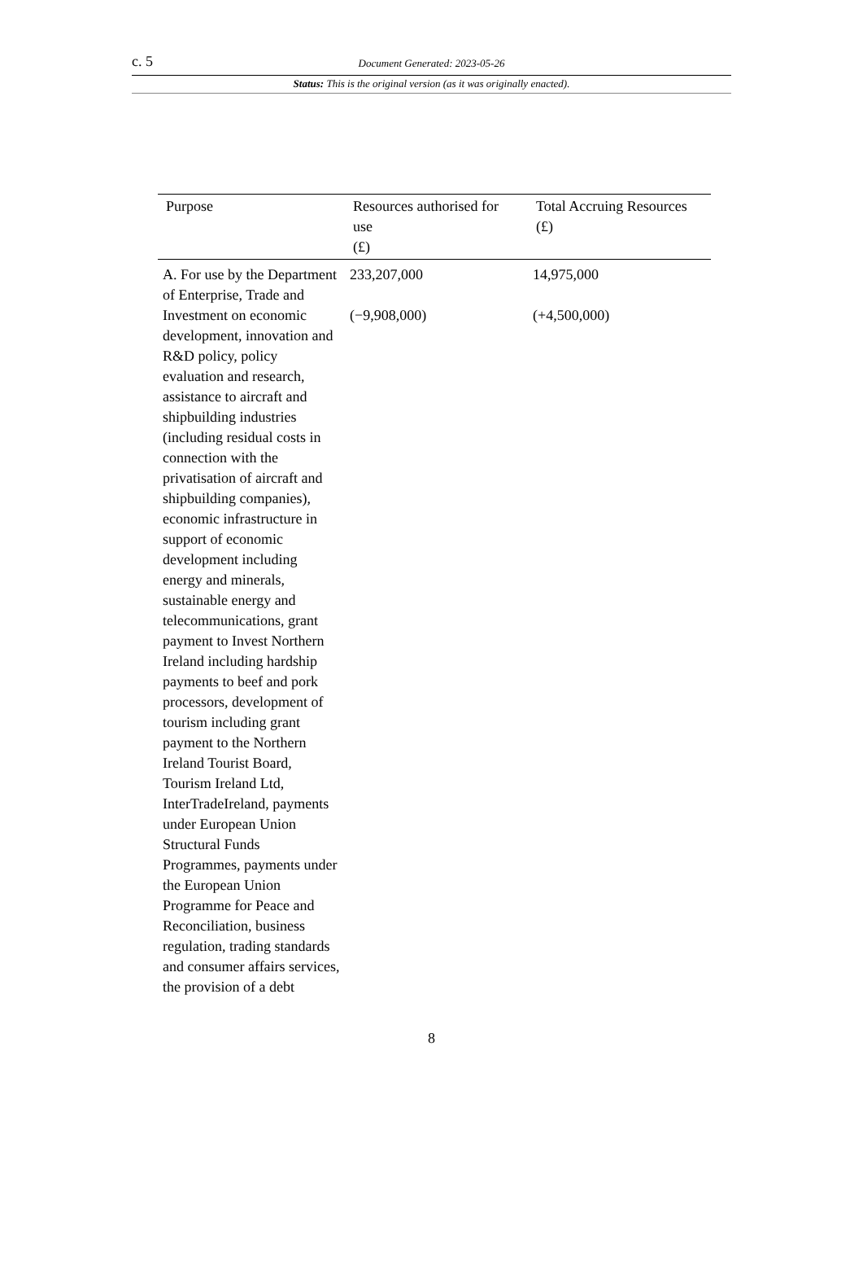c. 5 Document Generated: 2023-05-26
Status: This is the original version (as it was originally enacted).
| Purpose | Resources authorised for use (£) | Total Accruing Resources (£) |
| --- | --- | --- |
| A. For use by the Department of Enterprise, Trade and Investment on economic development, innovation and R&D policy, policy evaluation and research, assistance to aircraft and shipbuilding industries (including residual costs in connection with the privatisation of aircraft and shipbuilding companies), economic infrastructure in support of economic development including energy and minerals, sustainable energy and telecommunications, grant payment to Invest Northern Ireland including hardship payments to beef and pork processors, development of tourism including grant payment to the Northern Ireland Tourist Board, Tourism Ireland Ltd, InterTradeIreland, payments under European Union Structural Funds Programmes, payments under the European Union Programme for Peace and Reconciliation, business regulation, trading standards and consumer affairs services, the provision of a debt | 233,207,000 (−9,908,000) | 14,975,000 (+4,500,000) |
8